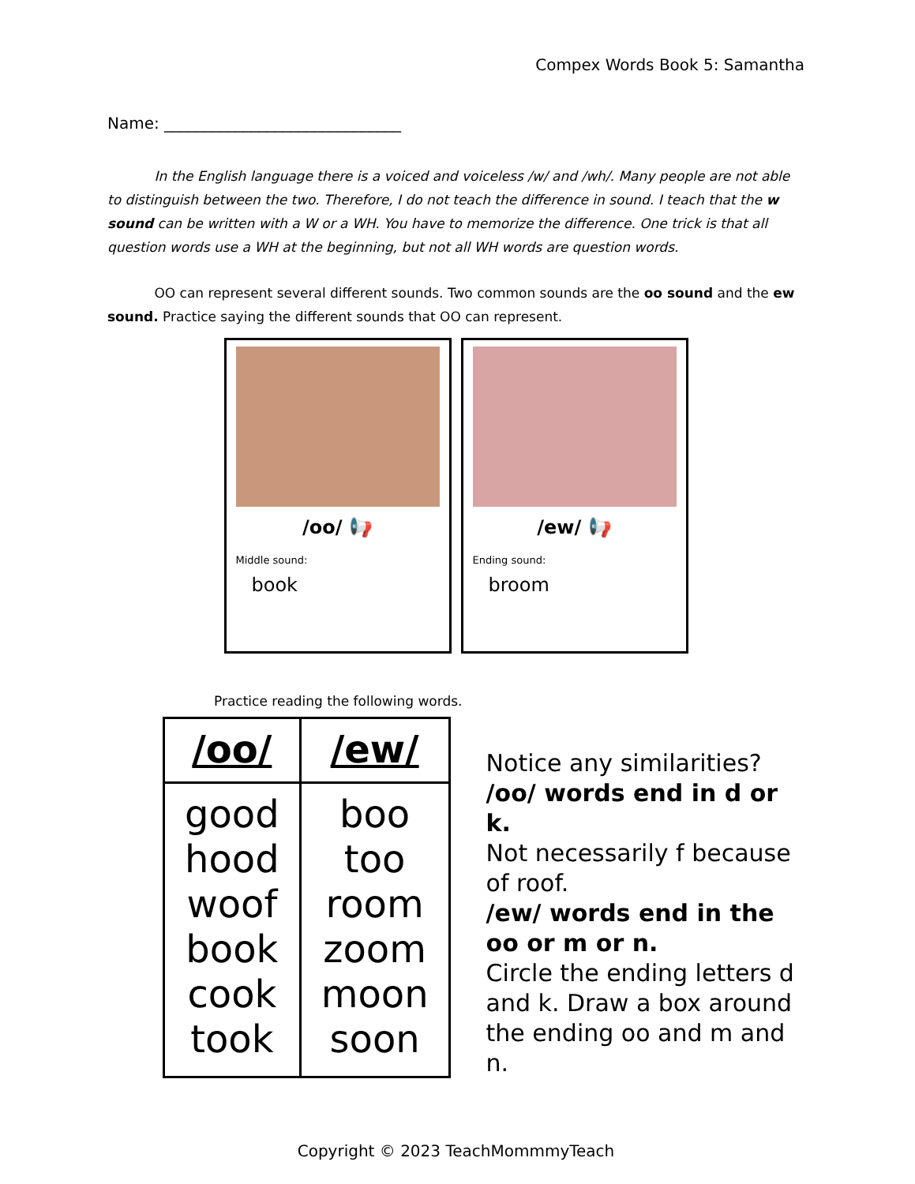Compex Words Book 5: Samantha
Name: ______________________________
In the English language there is a voiced and voiceless /w/ and /wh/. Many people are not able to distinguish between the two. Therefore, I do not teach the difference in sound. I teach that the w sound can be written with a W or a WH. You have to memorize the difference. One trick is that all question words use a WH at the beginning, but not all WH words are question words.
OO can represent several different sounds. Two common sounds are the oo sound and the ew sound. Practice saying the different sounds that OO can represent.
/oo/ 📢
Middle sound:
book
/ew/ 📢
Ending sound:
broom
Practice reading the following words.
| /oo/ | /ew/ |
| --- | --- |
| good hood woof book cook took | boo too room zoom moon soon |
Notice any similarities?
/oo/ words end in d or k.
Not necessarily f because of roof.
/ew/ words end in the oo or m or n.
Circle the ending letters d and k. Draw a box around the ending oo and m and n.
Copyright © 2023 TeachMommmyTeach